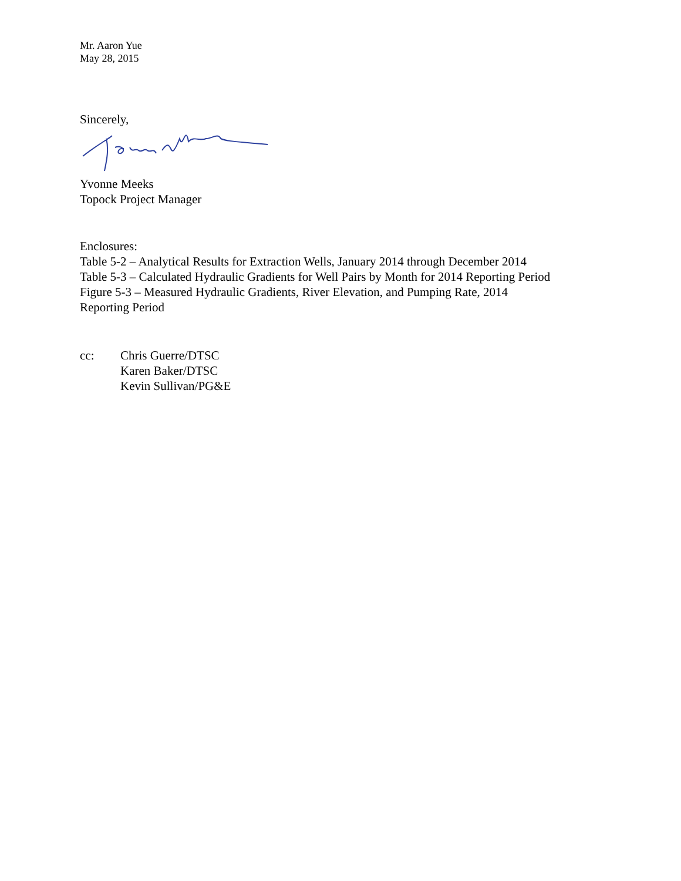Mr. Aaron Yue
May 28, 2015
Sincerely,
Yvonne Meeks
Topock Project Manager
Enclosures:
Table 5-2 – Analytical Results for Extraction Wells, January 2014 through December 2014
Table 5-3 – Calculated Hydraulic Gradients for Well Pairs by Month for 2014 Reporting Period
Figure 5-3 – Measured Hydraulic Gradients, River Elevation, and Pumping Rate, 2014
Reporting Period
cc: Chris Guerre/DTSC
Karen Baker/DTSC
Kevin Sullivan/PG&E